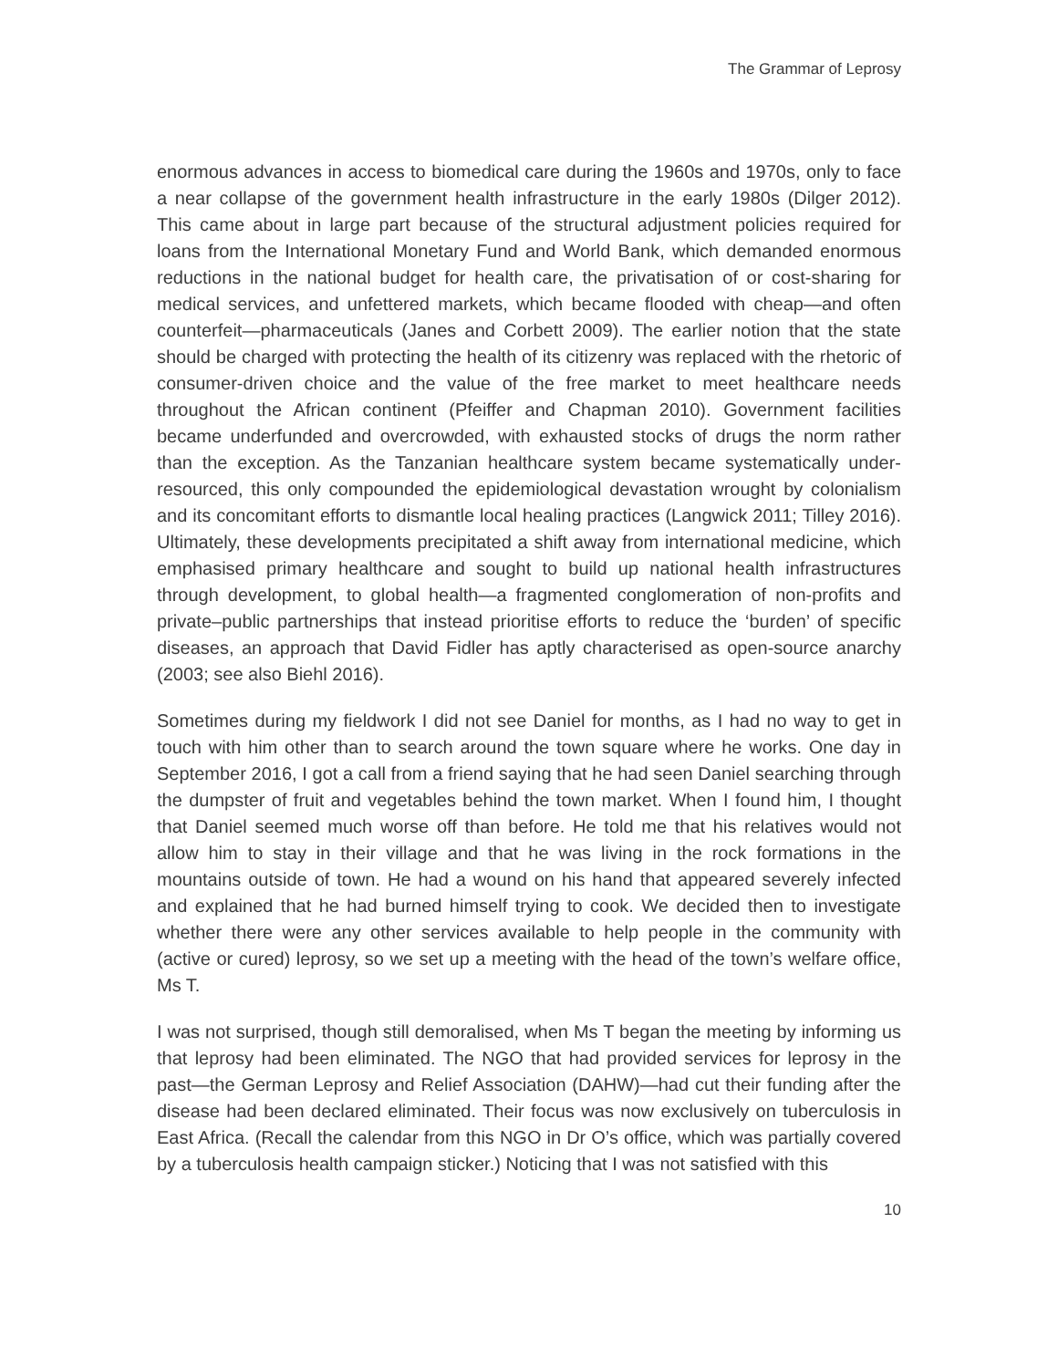The Grammar of Leprosy
enormous advances in access to biomedical care during the 1960s and 1970s, only to face a near collapse of the government health infrastructure in the early 1980s (Dilger 2012). This came about in large part because of the structural adjustment policies required for loans from the International Monetary Fund and World Bank, which demanded enormous reductions in the national budget for health care, the privatisation of or cost-sharing for medical services, and unfettered markets, which became flooded with cheap—and often counterfeit—pharmaceuticals (Janes and Corbett 2009). The earlier notion that the state should be charged with protecting the health of its citizenry was replaced with the rhetoric of consumer-driven choice and the value of the free market to meet healthcare needs throughout the African continent (Pfeiffer and Chapman 2010). Government facilities became underfunded and overcrowded, with exhausted stocks of drugs the norm rather than the exception. As the Tanzanian healthcare system became systematically under-resourced, this only compounded the epidemiological devastation wrought by colonialism and its concomitant efforts to dismantle local healing practices (Langwick 2011; Tilley 2016). Ultimately, these developments precipitated a shift away from international medicine, which emphasised primary healthcare and sought to build up national health infrastructures through development, to global health—a fragmented conglomeration of non-profits and private–public partnerships that instead prioritise efforts to reduce the ‘burden’ of specific diseases, an approach that David Fidler has aptly characterised as open-source anarchy (2003; see also Biehl 2016).
Sometimes during my fieldwork I did not see Daniel for months, as I had no way to get in touch with him other than to search around the town square where he works. One day in September 2016, I got a call from a friend saying that he had seen Daniel searching through the dumpster of fruit and vegetables behind the town market. When I found him, I thought that Daniel seemed much worse off than before. He told me that his relatives would not allow him to stay in their village and that he was living in the rock formations in the mountains outside of town. He had a wound on his hand that appeared severely infected and explained that he had burned himself trying to cook. We decided then to investigate whether there were any other services available to help people in the community with (active or cured) leprosy, so we set up a meeting with the head of the town’s welfare office, Ms T.
I was not surprised, though still demoralised, when Ms T began the meeting by informing us that leprosy had been eliminated. The NGO that had provided services for leprosy in the past—the German Leprosy and Relief Association (DAHW)—had cut their funding after the disease had been declared eliminated. Their focus was now exclusively on tuberculosis in East Africa. (Recall the calendar from this NGO in Dr O’s office, which was partially covered by a tuberculosis health campaign sticker.) Noticing that I was not satisfied with this
10